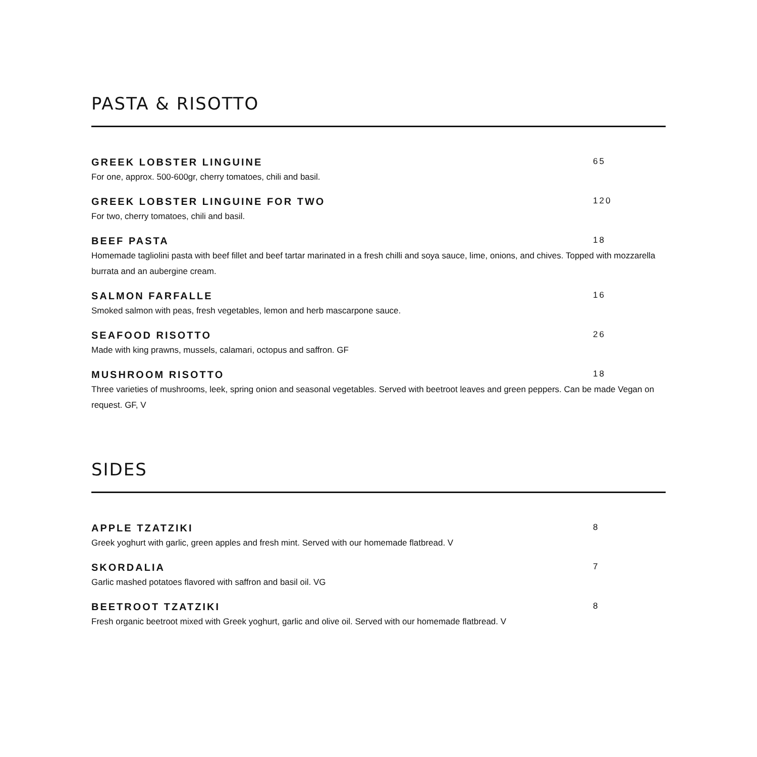PASTA & RISOTTO
GREEK LOBSTER LINGUINE
65
For one, approx. 500-600gr, cherry tomatoes, chili and basil.
GREEK LOBSTER LINGUINE FOR TWO
120
For two, cherry tomatoes, chili and basil.
BEEF PASTA
18
Homemade tagliolini pasta with beef fillet and beef tartar marinated in a fresh chilli and soya sauce, lime, onions, and chives. Topped with mozzarella burrata and an aubergine cream.
SALMON FARFALLE
16
Smoked salmon with peas, fresh vegetables, lemon and herb mascarpone sauce.
SEAFOOD RISOTTO
26
Made with king prawns, mussels, calamari, octopus and saffron. GF
MUSHROOM RISOTTO
18
Three varieties of mushrooms, leek, spring onion and seasonal vegetables. Served with beetroot leaves and green peppers. Can be made Vegan on request. GF, V
SIDES
APPLE TZATZIKI
8
Greek yoghurt with garlic, green apples and fresh mint. Served with our homemade flatbread. V
SKORDALIA
7
Garlic mashed potatoes flavored with saffron and basil oil. VG
BEETROOT TZATZIKI
8
Fresh organic beetroot mixed with Greek yoghurt, garlic and olive oil. Served with our homemade flatbread. V